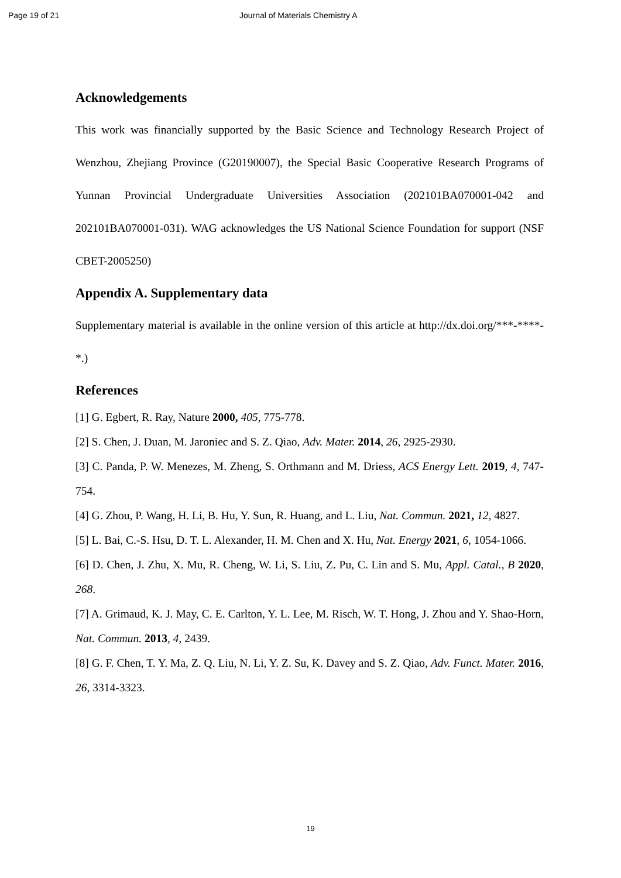Page 19 of 21 Journal of Materials Chemistry A
Acknowledgements
This work was financially supported by the Basic Science and Technology Research Project of Wenzhou, Zhejiang Province (G20190007), the Special Basic Cooperative Research Programs of Yunnan Provincial Undergraduate Universities Association (202101BA070001-042 and 202101BA070001-031). WAG acknowledges the US National Science Foundation for support (NSF CBET-2005250)
Appendix A. Supplementary data
Supplementary material is available in the online version of this article at http://dx.doi.org/***-****-*.)
References
[1] G. Egbert, R. Ray, Nature 2000, 405, 775-778.
[2] S. Chen, J. Duan, M. Jaroniec and S. Z. Qiao, Adv. Mater. 2014, 26, 2925-2930.
[3] C. Panda, P. W. Menezes, M. Zheng, S. Orthmann and M. Driess, ACS Energy Lett. 2019, 4, 747-754.
[4] G. Zhou, P. Wang, H. Li, B. Hu, Y. Sun, R. Huang, and L. Liu, Nat. Commun. 2021, 12, 4827.
[5] L. Bai, C.-S. Hsu, D. T. L. Alexander, H. M. Chen and X. Hu, Nat. Energy 2021, 6, 1054-1066.
[6] D. Chen, J. Zhu, X. Mu, R. Cheng, W. Li, S. Liu, Z. Pu, C. Lin and S. Mu, Appl. Catal., B 2020, 268.
[7] A. Grimaud, K. J. May, C. E. Carlton, Y. L. Lee, M. Risch, W. T. Hong, J. Zhou and Y. Shao-Horn, Nat. Commun. 2013, 4, 2439.
[8] G. F. Chen, T. Y. Ma, Z. Q. Liu, N. Li, Y. Z. Su, K. Davey and S. Z. Qiao, Adv. Funct. Mater. 2016, 26, 3314-3323.
19